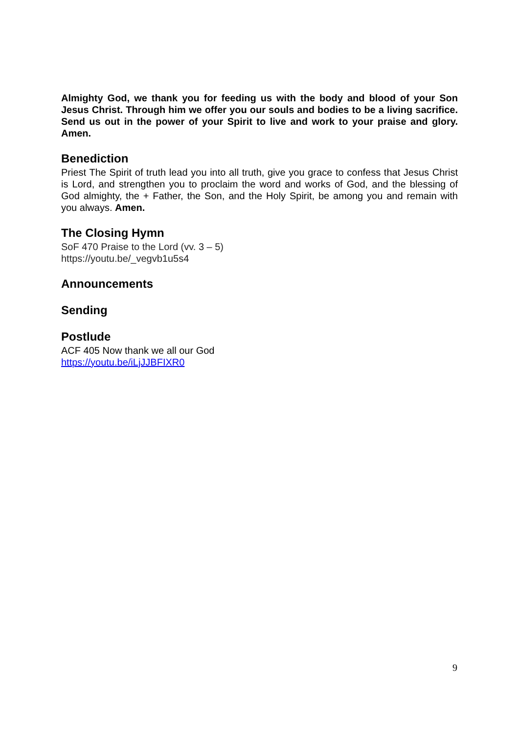Almighty God, we thank you for feeding us with the body and blood of your Son Jesus Christ. Through him we offer you our souls and bodies to be a living sacrifice. Send us out in the power of your Spirit to live and work to your praise and glory. Amen.
Benediction
Priest The Spirit of truth lead you into all truth, give you grace to confess that Jesus Christ is Lord, and strengthen you to proclaim the word and works of God, and the blessing of God almighty, the + Father, the Son, and the Holy Spirit, be among you and remain with you always. Amen.
The Closing Hymn
SoF 470 Praise to the Lord (vv. 3 – 5)
https://youtu.be/_vegvb1u5s4
Announcements
Sending
Postlude
ACF 405 Now thank we all our God
https://youtu.be/iLjJJBFIXR0
9